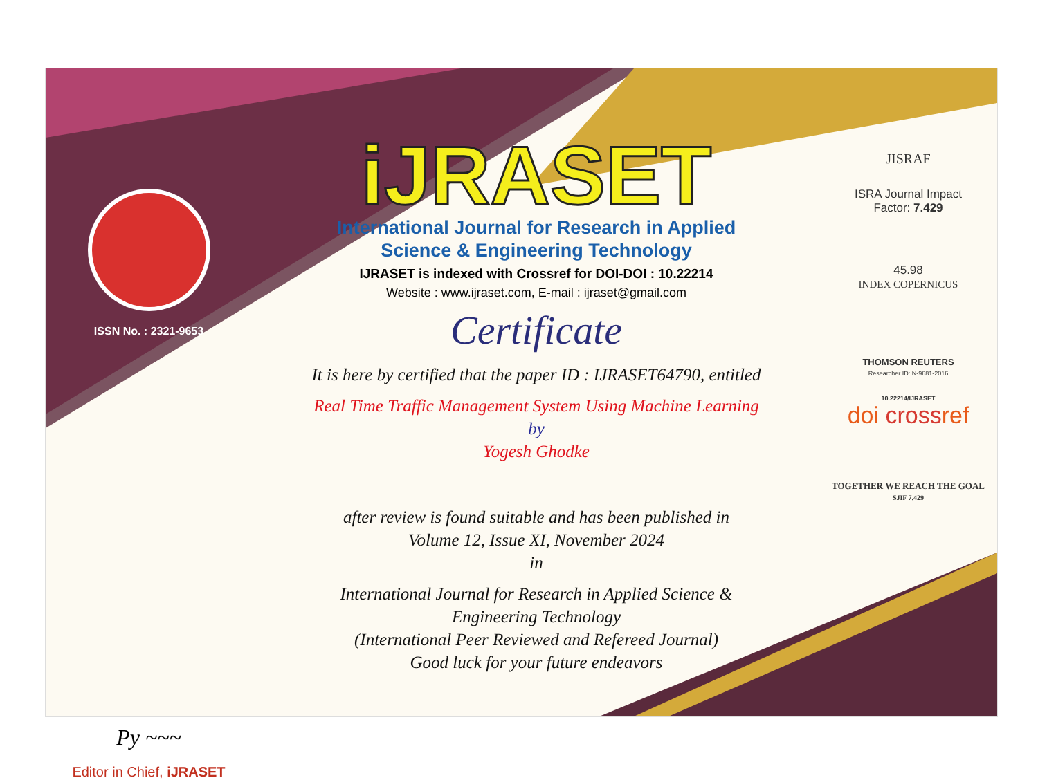ISSN No. : 2321-9653
Py ~~~
Editor in Chief, iJRASET
iJRASET
International Journal for Research in Applied
Science & Engineering Technology
IJRASET is indexed with Crossref for DOI-DOI : 10.22214
Website : www.ijraset.com, E-mail : ijraset@gmail.com
Certificate
It is here by certified that the paper ID : IJRASET64790, entitled
Real Time Traffic Management System Using Machine Learning
by
Yogesh Ghodke
after review is found suitable and has been published in
Volume 12, Issue XI, November 2024
in
International Journal for Research in Applied Science &
Engineering Technology
(International Peer Reviewed and Refereed Journal)
Good luck for your future endeavors
JISRAF
ISRA Journal Impact
Factor: 7.429
45.98
INDEX COPERNICUS
THOMSON REUTERS
Researcher ID: N-9681-2016
10.22214/IJRASET
doi crossref
TOGETHER WE REACH THE GOAL
SJIF 7.429